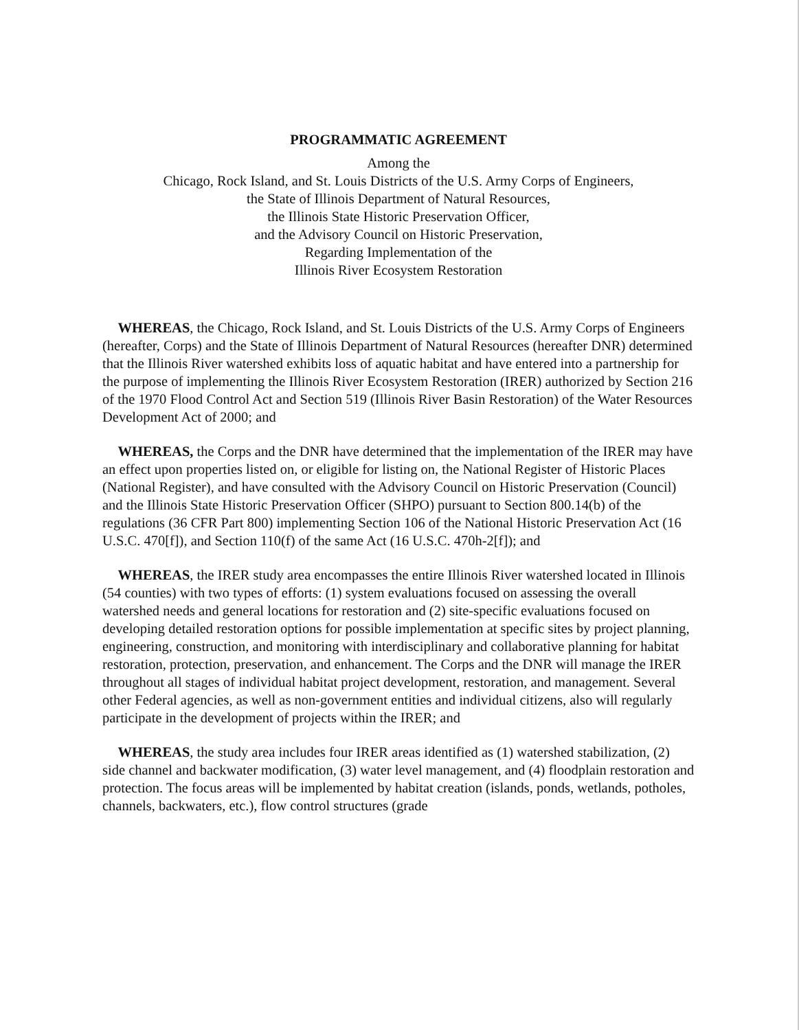PROGRAMMATIC AGREEMENT
Among the
Chicago, Rock Island, and St. Louis Districts of the U.S. Army Corps of Engineers,
the State of Illinois Department of Natural Resources,
the Illinois State Historic Preservation Officer,
and the Advisory Council on Historic Preservation,
Regarding Implementation of the
Illinois River Ecosystem Restoration
WHEREAS, the Chicago, Rock Island, and St. Louis Districts of the U.S. Army Corps of Engineers (hereafter, Corps) and the State of Illinois Department of Natural Resources (hereafter DNR) determined that the Illinois River watershed exhibits loss of aquatic habitat and have entered into a partnership for the purpose of implementing the Illinois River Ecosystem Restoration (IRER) authorized by Section 216 of the 1970 Flood Control Act and Section 519 (Illinois River Basin Restoration) of the Water Resources Development Act of 2000; and
WHEREAS, the Corps and the DNR have determined that the implementation of the IRER may have an effect upon properties listed on, or eligible for listing on, the National Register of Historic Places (National Register), and have consulted with the Advisory Council on Historic Preservation (Council) and the Illinois State Historic Preservation Officer (SHPO) pursuant to Section 800.14(b) of the regulations (36 CFR Part 800) implementing Section 106 of the National Historic Preservation Act (16 U.S.C. 470[f]), and Section 110(f) of the same Act (16 U.S.C. 470h-2[f]); and
WHEREAS, the IRER study area encompasses the entire Illinois River watershed located in Illinois (54 counties) with two types of efforts: (1) system evaluations focused on assessing the overall watershed needs and general locations for restoration and (2) site-specific evaluations focused on developing detailed restoration options for possible implementation at specific sites by project planning, engineering, construction, and monitoring with interdisciplinary and collaborative planning for habitat restoration, protection, preservation, and enhancement. The Corps and the DNR will manage the IRER throughout all stages of individual habitat project development, restoration, and management. Several other Federal agencies, as well as non-government entities and individual citizens, also will regularly participate in the development of projects within the IRER; and
WHEREAS, the study area includes four IRER areas identified as (1) watershed stabilization, (2) side channel and backwater modification, (3) water level management, and (4) floodplain restoration and protection. The focus areas will be implemented by habitat creation (islands, ponds, wetlands, potholes, channels, backwaters, etc.), flow control structures (grade